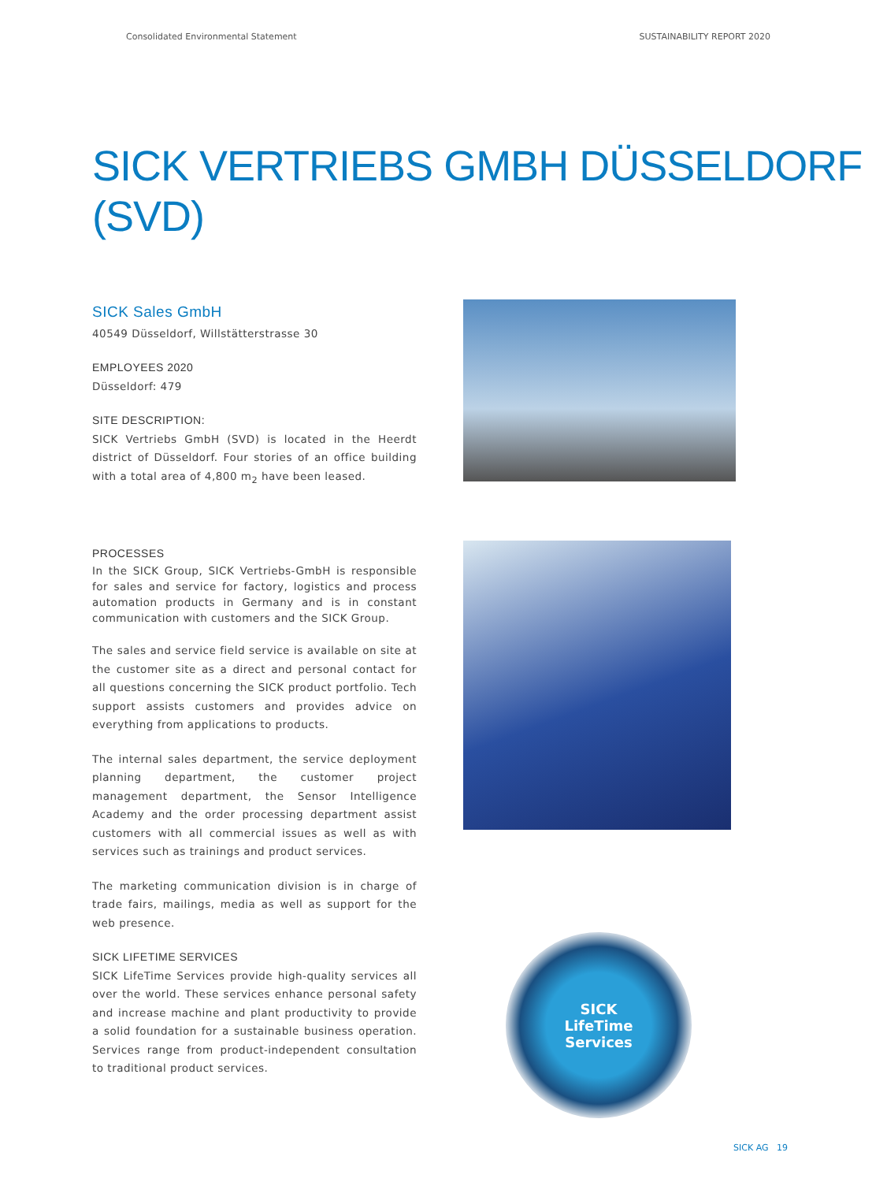Consolidated Environmental Statement SUSTAINABILITY REPORT 2020
SICK VERTRIEBS GMBH DÜSSELDORF (SVD)
SICK Sales GmbH
40549 Düsseldorf, Willstätterstrasse 30
EMPLOYEES 2020
Düsseldorf: 479
SITE DESCRIPTION:
SICK Vertriebs GmbH (SVD) is located in the Heerdt district of Düsseldorf. Four stories of an office building with a total area of 4,800 m<sub>2</sub> have been leased.
PROCESSES
In the SICK Group, SICK Vertriebs-GmbH is responsible for sales and service for factory, logistics and process automation products in Germany and is in constant communication with customers and the SICK Group.
The sales and service field service is available on site at the customer site as a direct and personal contact for all questions concerning the SICK product portfolio. Tech support assists customers and provides advice on everything from applications to products.
The internal sales department, the service deployment planning department, the customer project management department, the Sensor Intelligence Academy and the order processing department assist customers with all commercial issues as well as with services such as trainings and product services.
The marketing communication division is in charge of trade fairs, mailings, media as well as support for the web presence.
SICK LIFETIME SERVICES
SICK LifeTime Services provide high-quality services all over the world. These services enhance personal safety and increase machine and plant productivity to provide a solid foundation for a sustainable business operation. Services range from product-independent consultation to traditional product services.
SICK
LifeTime
Services
SICK AG 19